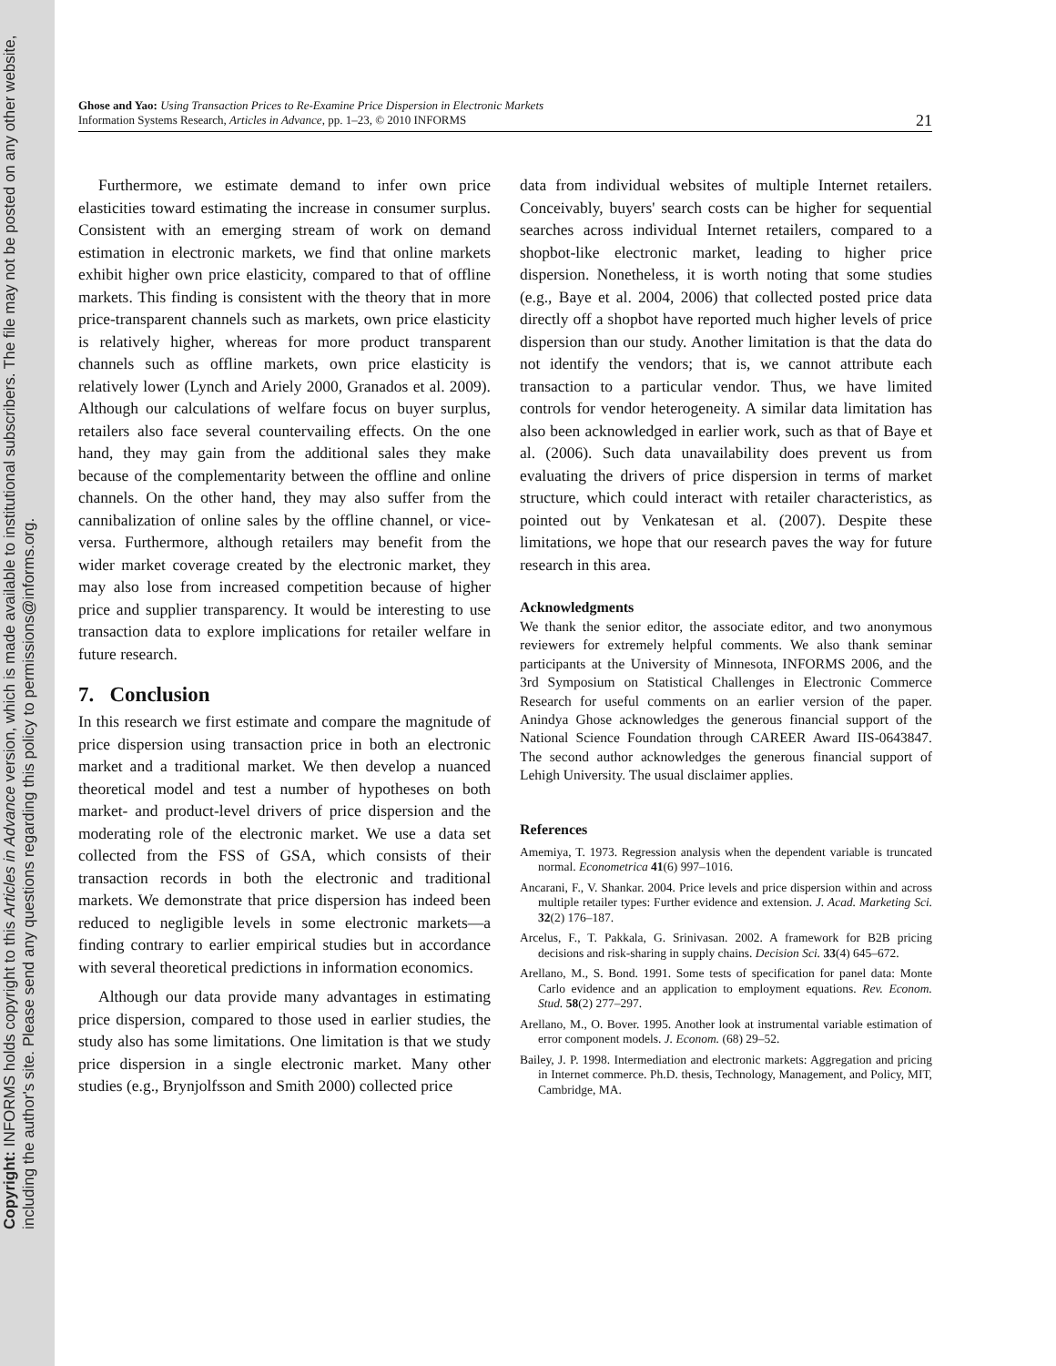Copyright: INFORMS holds copyright to this Articles in Advance version, which is made available to institutional subscribers. The file may not be posted on any other website, including the author's site. Please send any questions regarding this policy to permissions@informs.org.
Ghose and Yao: Using Transaction Prices to Re-Examine Price Dispersion in Electronic Markets
Information Systems Research, Articles in Advance, pp. 1–23, © 2010 INFORMS
21
Furthermore, we estimate demand to infer own price elasticities toward estimating the increase in consumer surplus. Consistent with an emerging stream of work on demand estimation in electronic markets, we find that online markets exhibit higher own price elasticity, compared to that of offline markets. This finding is consistent with the theory that in more price-transparent channels such as markets, own price elasticity is relatively higher, whereas for more product transparent channels such as offline markets, own price elasticity is relatively lower (Lynch and Ariely 2000, Granados et al. 2009). Although our calculations of welfare focus on buyer surplus, retailers also face several countervailing effects. On the one hand, they may gain from the additional sales they make because of the complementarity between the offline and online channels. On the other hand, they may also suffer from the cannibalization of online sales by the offline channel, or vice-versa. Furthermore, although retailers may benefit from the wider market coverage created by the electronic market, they may also lose from increased competition because of higher price and supplier transparency. It would be interesting to use transaction data to explore implications for retailer welfare in future research.
7. Conclusion
In this research we first estimate and compare the magnitude of price dispersion using transaction price in both an electronic market and a traditional market. We then develop a nuanced theoretical model and test a number of hypotheses on both market- and product-level drivers of price dispersion and the moderating role of the electronic market. We use a data set collected from the FSS of GSA, which consists of their transaction records in both the electronic and traditional markets. We demonstrate that price dispersion has indeed been reduced to negligible levels in some electronic markets—a finding contrary to earlier empirical studies but in accordance with several theoretical predictions in information economics.
Although our data provide many advantages in estimating price dispersion, compared to those used in earlier studies, the study also has some limitations. One limitation is that we study price dispersion in a single electronic market. Many other studies (e.g., Brynjolfsson and Smith 2000) collected price
data from individual websites of multiple Internet retailers. Conceivably, buyers' search costs can be higher for sequential searches across individual Internet retailers, compared to a shopbot-like electronic market, leading to higher price dispersion. Nonetheless, it is worth noting that some studies (e.g., Baye et al. 2004, 2006) that collected posted price data directly off a shopbot have reported much higher levels of price dispersion than our study. Another limitation is that the data do not identify the vendors; that is, we cannot attribute each transaction to a particular vendor. Thus, we have limited controls for vendor heterogeneity. A similar data limitation has also been acknowledged in earlier work, such as that of Baye et al. (2006). Such data unavailability does prevent us from evaluating the drivers of price dispersion in terms of market structure, which could interact with retailer characteristics, as pointed out by Venkatesan et al. (2007). Despite these limitations, we hope that our research paves the way for future research in this area.
Acknowledgments
We thank the senior editor, the associate editor, and two anonymous reviewers for extremely helpful comments. We also thank seminar participants at the University of Minnesota, INFORMS 2006, and the 3rd Symposium on Statistical Challenges in Electronic Commerce Research for useful comments on an earlier version of the paper. Anindya Ghose acknowledges the generous financial support of the National Science Foundation through CAREER Award IIS-0643847. The second author acknowledges the generous financial support of Lehigh University. The usual disclaimer applies.
References
Amemiya, T. 1973. Regression analysis when the dependent variable is truncated normal. Econometrica 41(6) 997–1016.
Ancarani, F., V. Shankar. 2004. Price levels and price dispersion within and across multiple retailer types: Further evidence and extension. J. Acad. Marketing Sci. 32(2) 176–187.
Arcelus, F., T. Pakkala, G. Srinivasan. 2002. A framework for B2B pricing decisions and risk-sharing in supply chains. Decision Sci. 33(4) 645–672.
Arellano, M., S. Bond. 1991. Some tests of specification for panel data: Monte Carlo evidence and an application to employment equations. Rev. Econom. Stud. 58(2) 277–297.
Arellano, M., O. Bover. 1995. Another look at instrumental variable estimation of error component models. J. Econom. (68) 29–52.
Bailey, J. P. 1998. Intermediation and electronic markets: Aggregation and pricing in Internet commerce. Ph.D. thesis, Technology, Management, and Policy, MIT, Cambridge, MA.